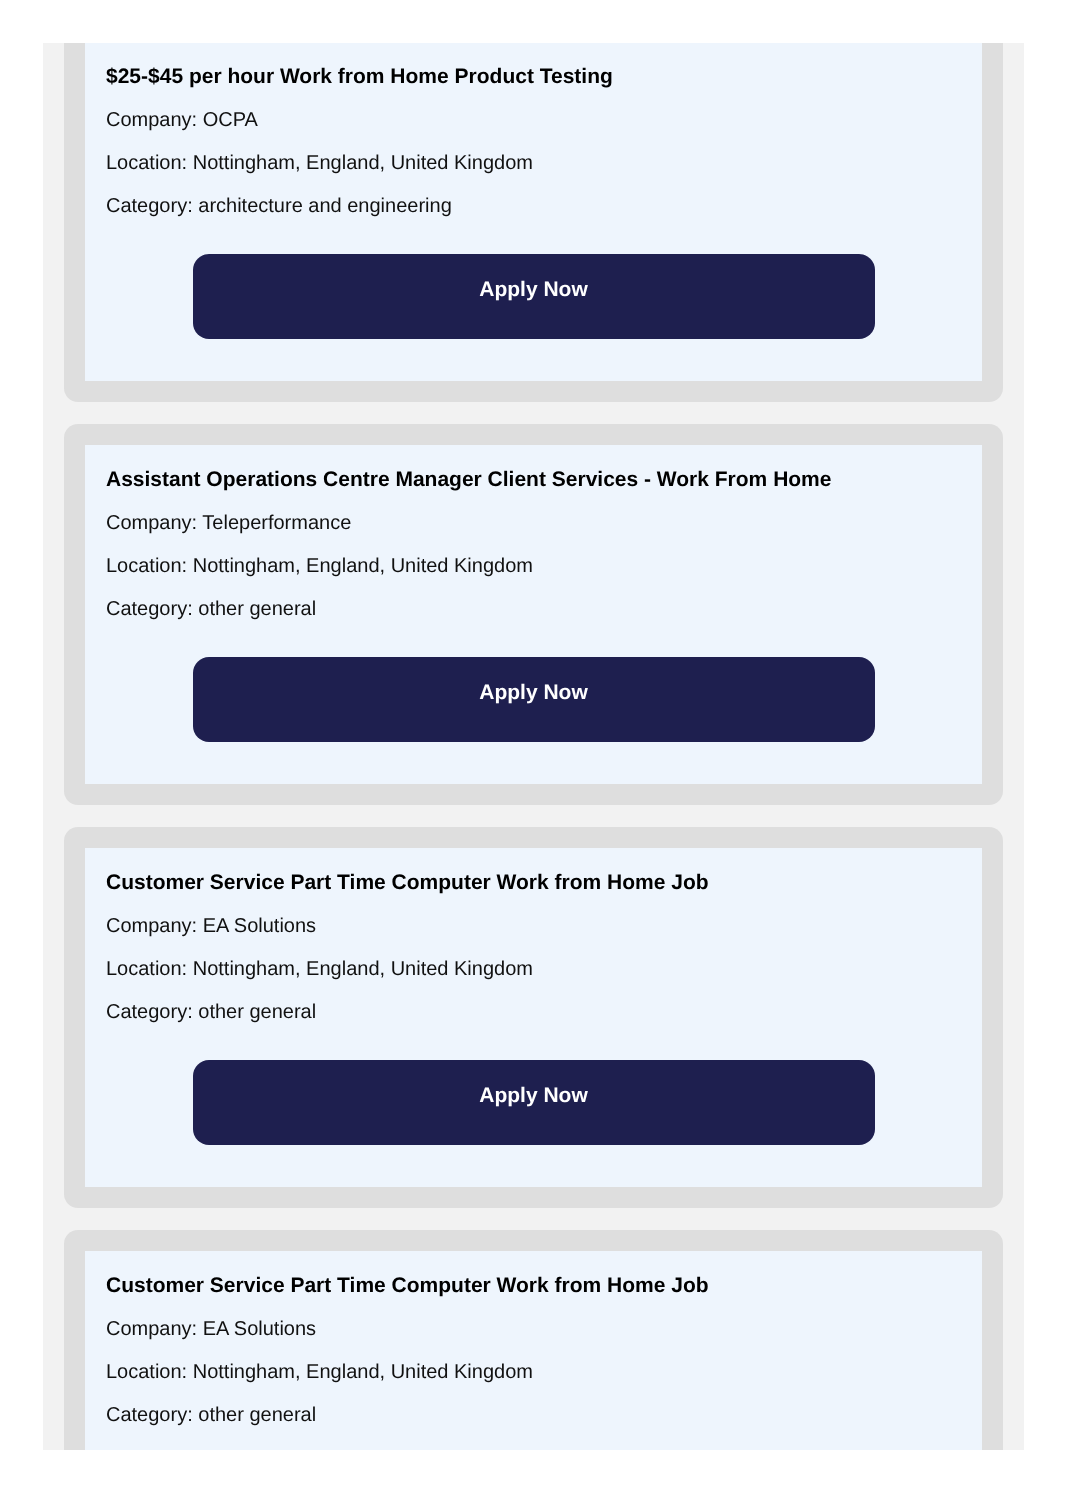$25-$45 per hour Work from Home Product Testing
Company: OCPA
Location: Nottingham, England, United Kingdom
Category: architecture and engineering
Apply Now
Assistant Operations Centre Manager Client Services - Work From Home
Company: Teleperformance
Location: Nottingham, England, United Kingdom
Category: other general
Apply Now
Customer Service Part Time Computer Work from Home Job
Company: EA Solutions
Location: Nottingham, England, United Kingdom
Category: other general
Apply Now
Customer Service Part Time Computer Work from Home Job
Company: EA Solutions
Location: Nottingham, England, United Kingdom
Category: other general